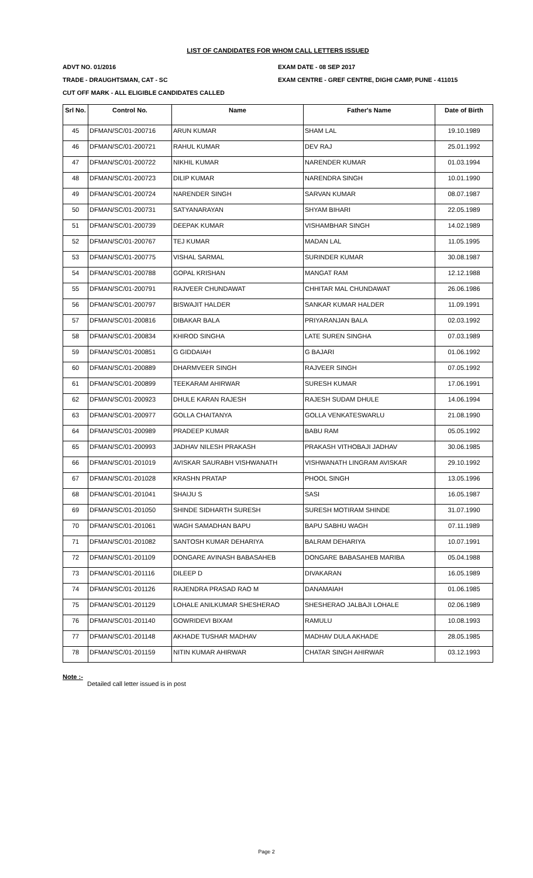LIST OF CANDIDATES FOR WHOM CALL LETTERS ISSUED
ADVT NO. 01/2016
TRADE - DRAUGHTSMAN, CAT - SC
CUT OFF MARK - ALL ELIGIBLE CANDIDATES CALLED
EXAM DATE - 08 SEP 2017
EXAM CENTRE - GREF CENTRE, DIGHI CAMP, PUNE - 411015
| Srl No. | Control No. | Name | Father's Name | Date of Birth |
| --- | --- | --- | --- | --- |
| 45 | DFMAN/SC/01-200716 | ARUN KUMAR | SHAM LAL | 19.10.1989 |
| 46 | DFMAN/SC/01-200721 | RAHUL KUMAR | DEV RAJ | 25.01.1992 |
| 47 | DFMAN/SC/01-200722 | NIKHIL KUMAR | NARENDER KUMAR | 01.03.1994 |
| 48 | DFMAN/SC/01-200723 | DILIP KUMAR | NARENDRA SINGH | 10.01.1990 |
| 49 | DFMAN/SC/01-200724 | NARENDER SINGH | SARVAN KUMAR | 08.07.1987 |
| 50 | DFMAN/SC/01-200731 | SATYANARAYAN | SHYAM BIHARI | 22.05.1989 |
| 51 | DFMAN/SC/01-200739 | DEEPAK KUMAR | VISHAMBHAR SINGH | 14.02.1989 |
| 52 | DFMAN/SC/01-200767 | TEJ KUMAR | MADAN LAL | 11.05.1995 |
| 53 | DFMAN/SC/01-200775 | VISHAL SARMAL | SURINDER KUMAR | 30.08.1987 |
| 54 | DFMAN/SC/01-200788 | GOPAL KRISHAN | MANGAT RAM | 12.12.1988 |
| 55 | DFMAN/SC/01-200791 | RAJVEER CHUNDAWAT | CHHITAR MAL CHUNDAWAT | 26.06.1986 |
| 56 | DFMAN/SC/01-200797 | BISWAJIT HALDER | SANKAR KUMAR HALDER | 11.09.1991 |
| 57 | DFMAN/SC/01-200816 | DIBAKAR BALA | PRIYARANJAN BALA | 02.03.1992 |
| 58 | DFMAN/SC/01-200834 | KHIROD SINGHA | LATE SUREN SINGHA | 07.03.1989 |
| 59 | DFMAN/SC/01-200851 | G GIDDAIAH | G BAJARI | 01.06.1992 |
| 60 | DFMAN/SC/01-200889 | DHARMVEER SINGH | RAJVEER SINGH | 07.05.1992 |
| 61 | DFMAN/SC/01-200899 | TEEKARAM AHIRWAR | SURESH KUMAR | 17.06.1991 |
| 62 | DFMAN/SC/01-200923 | DHULE KARAN RAJESH | RAJESH SUDAM DHULE | 14.06.1994 |
| 63 | DFMAN/SC/01-200977 | GOLLA CHAITANYA | GOLLA VENKATESWARLU | 21.08.1990 |
| 64 | DFMAN/SC/01-200989 | PRADEEP KUMAR | BABU RAM | 05.05.1992 |
| 65 | DFMAN/SC/01-200993 | JADHAV NILESH PRAKASH | PRAKASH VITHOBAJI JADHAV | 30.06.1985 |
| 66 | DFMAN/SC/01-201019 | AVISKAR SAURABH VISHWANATH | VISHWANATH LINGRAM AVISKAR | 29.10.1992 |
| 67 | DFMAN/SC/01-201028 | KRASHN PRATAP | PHOOL SINGH | 13.05.1996 |
| 68 | DFMAN/SC/01-201041 | SHAIJU S | SASI | 16.05.1987 |
| 69 | DFMAN/SC/01-201050 | SHINDE SIDHARTH SURESH | SURESH MOTIRAM SHINDE | 31.07.1990 |
| 70 | DFMAN/SC/01-201061 | WAGH SAMADHAN BAPU | BAPU SABHU WAGH | 07.11.1989 |
| 71 | DFMAN/SC/01-201082 | SANTOSH KUMAR DEHARIYA | BALRAM DEHARIYA | 10.07.1991 |
| 72 | DFMAN/SC/01-201109 | DONGARE AVINASH BABASAHEB | DONGARE BABASAHEB MARIBA | 05.04.1988 |
| 73 | DFMAN/SC/01-201116 | DILEEP D | DIVAKARAN | 16.05.1989 |
| 74 | DFMAN/SC/01-201126 | RAJENDRA PRASAD RAO M | DANAMAIAH | 01.06.1985 |
| 75 | DFMAN/SC/01-201129 | LOHALE ANILKUMAR SHESHERAO | SHESHERAO JALBAJI LOHALE | 02.06.1989 |
| 76 | DFMAN/SC/01-201140 | GOWRIDEVI BIXAM | RAMULU | 10.08.1993 |
| 77 | DFMAN/SC/01-201148 | AKHADE TUSHAR MADHAV | MADHAV DULA AKHADE | 28.05.1985 |
| 78 | DFMAN/SC/01-201159 | NITIN KUMAR AHIRWAR | CHATAR SINGH AHIRWAR | 03.12.1993 |
Note :-
Detailed call letter issued is in post
Page 2